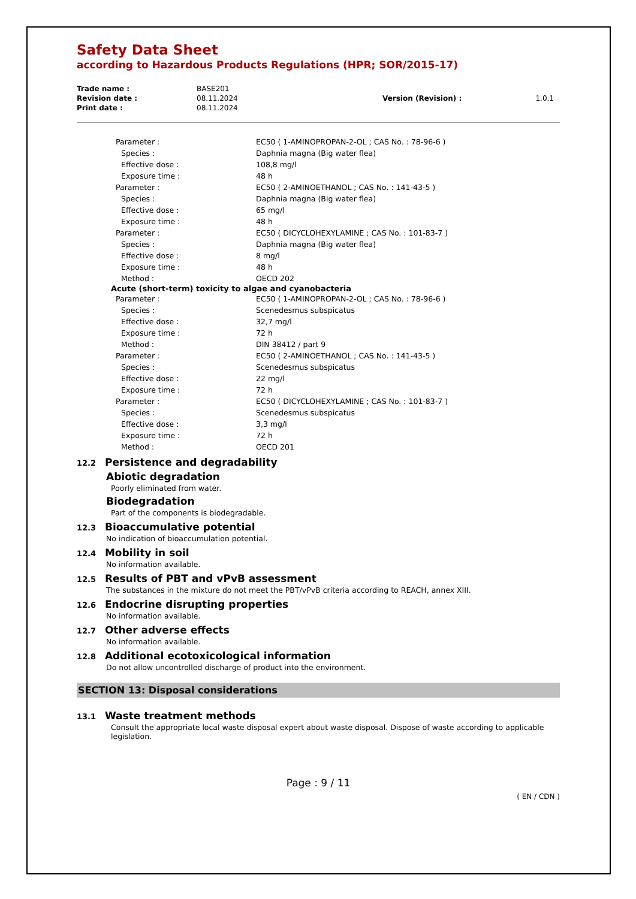Safety Data Sheet
according to Hazardous Products Regulations (HPR; SOR/2015-17)
| Trade name : | BASE201 | | |
| Revision date : | 08.11.2024 | Version (Revision) : | 1.0.1 |
| Print date : | 08.11.2024 | | |
| Parameter : | EC50 ( 1-AMINOPROPAN-2-OL ; CAS No. : 78-96-6 ) |
| Species : | Daphnia magna (Big water flea) |
| Effective dose : | 108,8 mg/l |
| Exposure time : | 48 h |
| Parameter : | EC50 ( 2-AMINOETHANOL ; CAS No. : 141-43-5 ) |
| Species : | Daphnia magna (Big water flea) |
| Effective dose : | 65 mg/l |
| Exposure time : | 48 h |
| Parameter : | EC50 ( DICYCLOHEXYLAMINE ; CAS No. : 101-83-7 ) |
| Species : | Daphnia magna (Big water flea) |
| Effective dose : | 8 mg/l |
| Exposure time : | 48 h |
| Method : | OECD 202 |
Acute (short-term) toxicity to algae and cyanobacteria
| Parameter : | EC50 ( 1-AMINOPROPAN-2-OL ; CAS No. : 78-96-6 ) |
| Species : | Scenedesmus subspicatus |
| Effective dose : | 32,7 mg/l |
| Exposure time : | 72 h |
| Method : | DIN 38412 / part 9 |
| Parameter : | EC50 ( 2-AMINOETHANOL ; CAS No. : 141-43-5 ) |
| Species : | Scenedesmus subspicatus |
| Effective dose : | 22 mg/l |
| Exposure time : | 72 h |
| Parameter : | EC50 ( DICYCLOHEXYLAMINE ; CAS No. : 101-83-7 ) |
| Species : | Scenedesmus subspicatus |
| Effective dose : | 3,3 mg/l |
| Exposure time : | 72 h |
| Method : | OECD 201 |
12.2 Persistence and degradability
Abiotic degradation
Poorly eliminated from water.
Biodegradation
Part of the components is biodegradable.
12.3 Bioaccumulative potential
No indication of bioaccumulation potential.
12.4 Mobility in soil
No information available.
12.5 Results of PBT and vPvB assessment
The substances in the mixture do not meet the PBT/vPvB criteria according to REACH, annex XIII.
12.6 Endocrine disrupting properties
No information available.
12.7 Other adverse effects
No information available.
12.8 Additional ecotoxicological information
Do not allow uncontrolled discharge of product into the environment.
SECTION 13: Disposal considerations
13.1 Waste treatment methods
Consult the appropriate local waste disposal expert about waste disposal. Dispose of waste according to applicable legislation.
Page : 9 / 11
( EN / CDN )